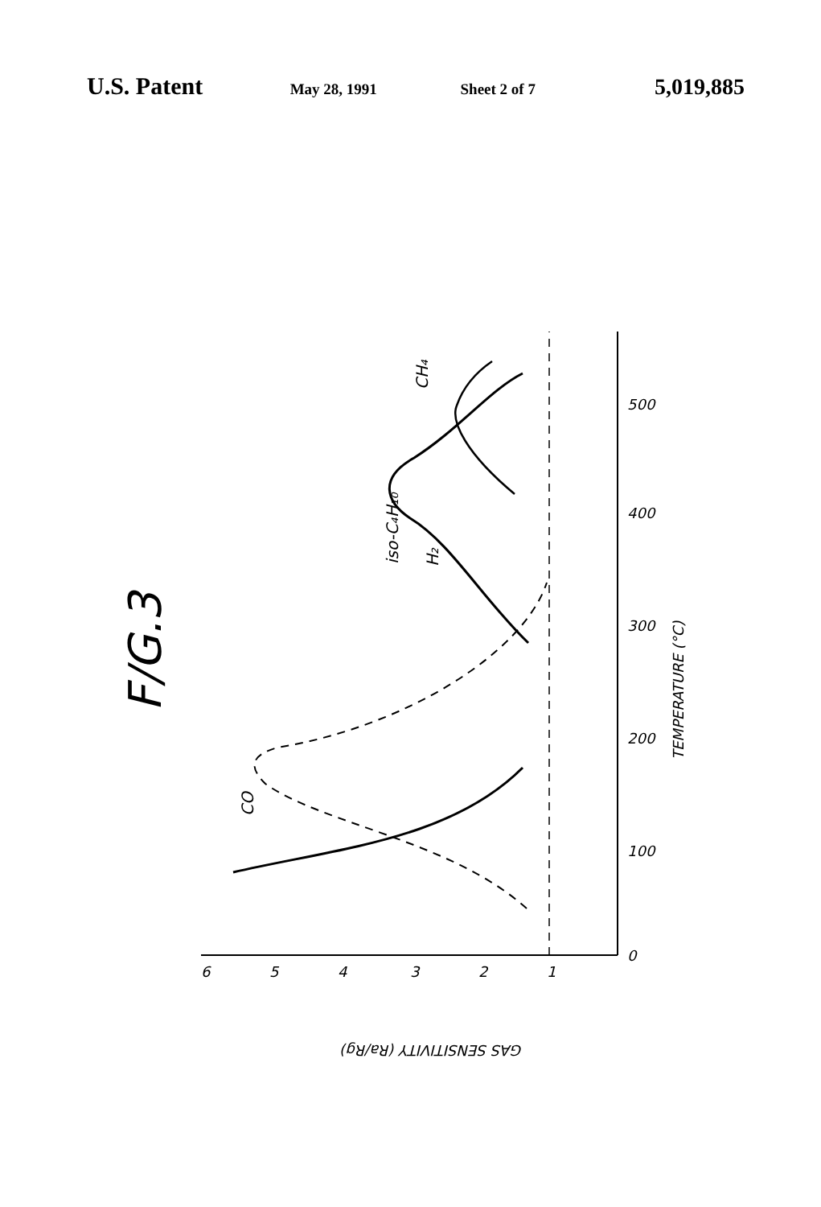U.S. Patent
May 28, 1991 Sheet 2 of 7
5,019,885
F/G.3
TEMPERATURE (°C)
GAS SENSITIVITY (Ra/Rg)
H₂
CO
iso-C₄H₁₀
CH₄
0
100
200
300
400
500
1
2
3
4
5
6